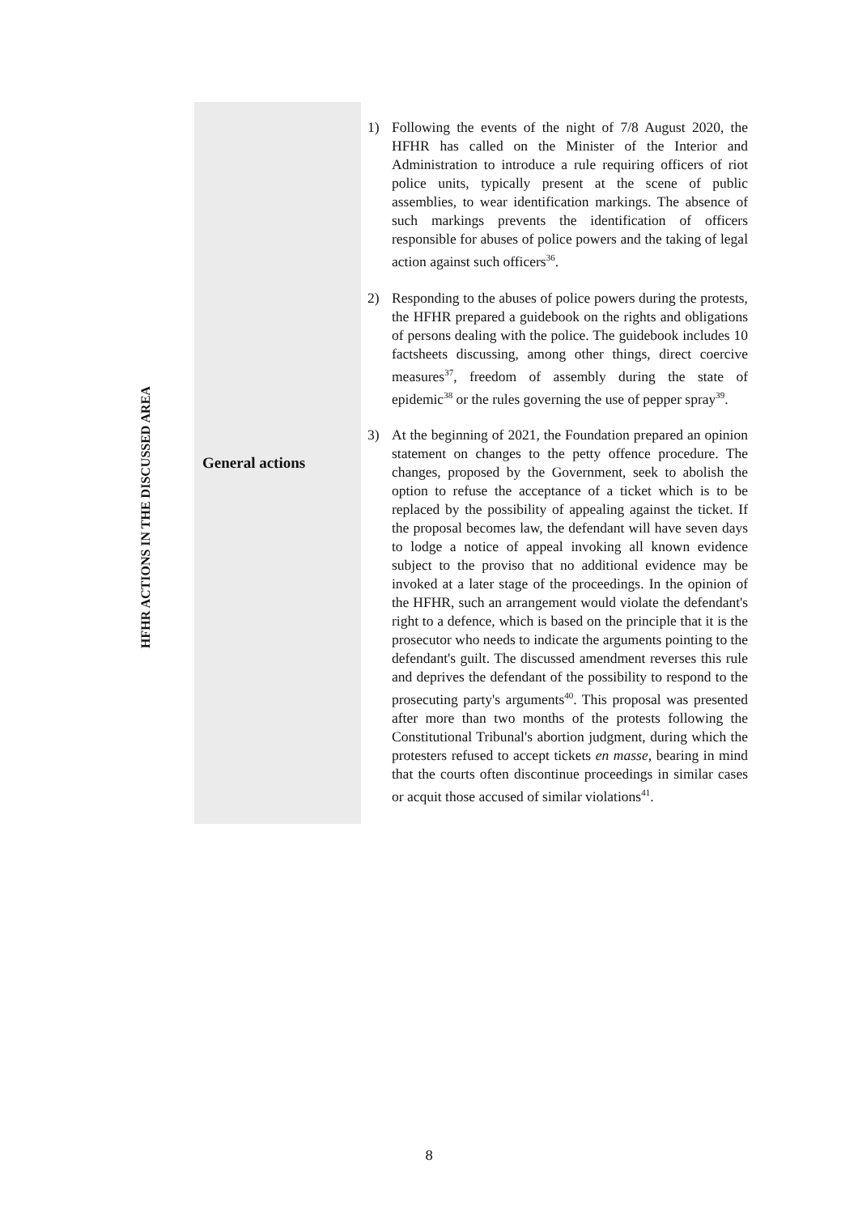HFHR ACTIONS IN THE DISCUSSED AREA
| | General actions | 1) Following the events of the night of 7/8 August 2020, the HFHR has called on the Minister of the Interior and Administration to introduce a rule requiring officers of riot police units, typically present at the scene of public assemblies, to wear identification markings. The absence of such markings prevents the identification of officers responsible for abuses of police powers and the taking of legal action against such officers<sup>36</sup>. 2) Responding to the abuses of police powers during the protests, the HFHR prepared a guidebook on the rights and obligations of persons dealing with the police. The guidebook includes 10 factsheets discussing, among other things, direct coercive measures<sup>37</sup>, freedom of assembly during the state of epidemic<sup>38</sup> or the rules governing the use of pepper spray<sup>39</sup>. 3) At the beginning of 2021, the Foundation prepared an opinion statement on changes to the petty offence procedure. The changes, proposed by the Government, seek to abolish the option to refuse the acceptance of a ticket which is to be replaced by the possibility of appealing against the ticket. If the proposal becomes law, the defendant will have seven days to lodge a notice of appeal invoking all known evidence subject to the proviso that no additional evidence may be invoked at a later stage of the proceedings. In the opinion of the HFHR, such an arrangement would violate the defendant's right to a defence, which is based on the principle that it is the prosecutor who needs to indicate the arguments pointing to the defendant's guilt. The discussed amendment reverses this rule and deprives the defendant of the possibility to respond to the prosecuting party's arguments<sup>40</sup>. This proposal was presented after more than two months of the protests following the Constitutional Tribunal's abortion judgment, during which the protesters refused to accept tickets en masse , bearing in mind that the courts often discontinue proceedings in similar cases or acquit those accused of similar violations<sup>41</sup>. |
8